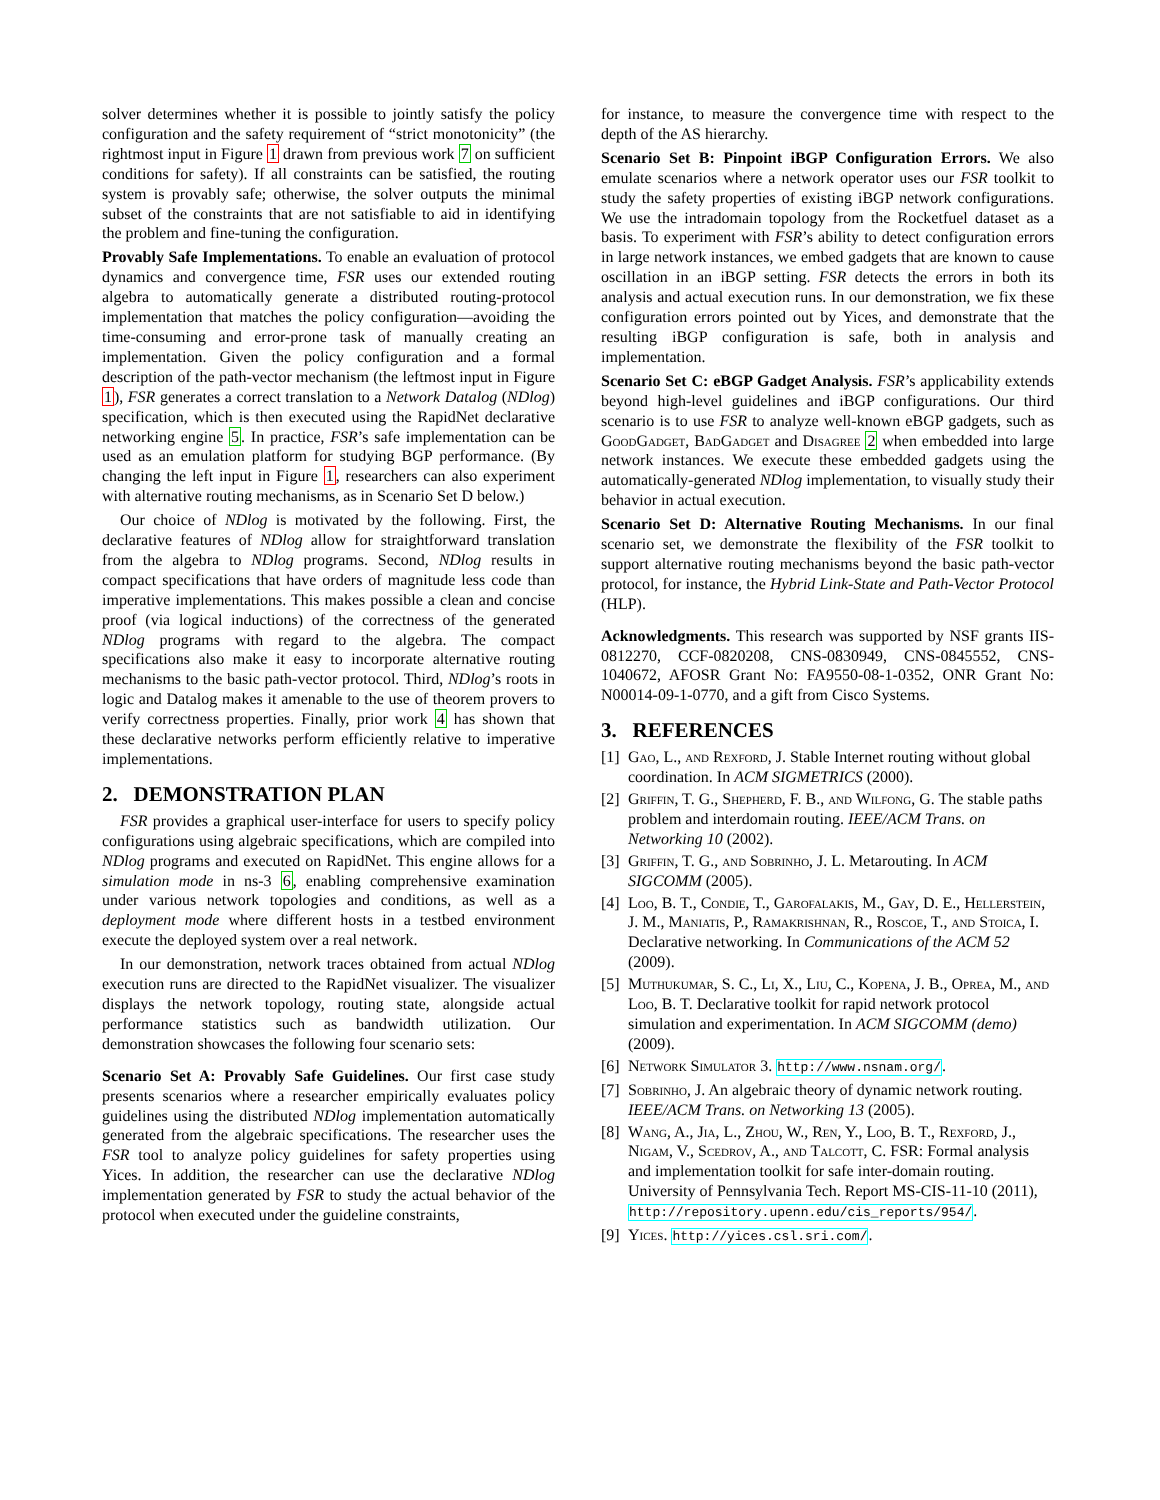solver determines whether it is possible to jointly satisfy the policy configuration and the safety requirement of “strict monotonicity” (the rightmost input in Figure 1 drawn from previous work 7 on sufficient conditions for safety). If all constraints can be satisfied, the routing system is provably safe; otherwise, the solver outputs the minimal subset of the constraints that are not satisfiable to aid in identifying the problem and fine-tuning the configuration.
Provably Safe Implementations. To enable an evaluation of protocol dynamics and convergence time, FSR uses our extended routing algebra to automatically generate a distributed routing-protocol implementation that matches the policy configuration—avoiding the time-consuming and error-prone task of manually creating an implementation. Given the policy configuration and a formal description of the path-vector mechanism (the leftmost input in Figure 1), FSR generates a correct translation to a Network Datalog (NDlog) specification, which is then executed using the RapidNet declarative networking engine 5. In practice, FSR’s safe implementation can be used as an emulation platform for studying BGP performance. (By changing the left input in Figure 1, researchers can also experiment with alternative routing mechanisms, as in Scenario Set D below.)
Our choice of NDlog is motivated by the following. First, the declarative features of NDlog allow for straightforward translation from the algebra to NDlog programs. Second, NDlog results in compact specifications that have orders of magnitude less code than imperative implementations. This makes possible a clean and concise proof (via logical inductions) of the correctness of the generated NDlog programs with regard to the algebra. The compact specifications also make it easy to incorporate alternative routing mechanisms to the basic path-vector protocol. Third, NDlog’s roots in logic and Datalog makes it amenable to the use of theorem provers to verify correctness properties. Finally, prior work 4 has shown that these declarative networks perform efficiently relative to imperative implementations.
2. DEMONSTRATION PLAN
FSR provides a graphical user-interface for users to specify policy configurations using algebraic specifications, which are compiled into NDlog programs and executed on RapidNet. This engine allows for a simulation mode in ns-3 6, enabling comprehensive examination under various network topologies and conditions, as well as a deployment mode where different hosts in a testbed environment execute the deployed system over a real network.
In our demonstration, network traces obtained from actual NDlog execution runs are directed to the RapidNet visualizer. The visualizer displays the network topology, routing state, alongside actual performance statistics such as bandwidth utilization. Our demonstration showcases the following four scenario sets:
Scenario Set A: Provably Safe Guidelines. Our first case study presents scenarios where a researcher empirically evaluates policy guidelines using the distributed NDlog implementation automatically generated from the algebraic specifications. The researcher uses the FSR tool to analyze policy guidelines for safety properties using Yices. In addition, the researcher can use the declarative NDlog implementation generated by FSR to study the actual behavior of the protocol when executed under the guideline constraints,
for instance, to measure the convergence time with respect to the depth of the AS hierarchy.
Scenario Set B: Pinpoint iBGP Configuration Errors. We also emulate scenarios where a network operator uses our FSR toolkit to study the safety properties of existing iBGP network configurations. We use the intradomain topology from the Rocketfuel dataset as a basis. To experiment with FSR’s ability to detect configuration errors in large network instances, we embed gadgets that are known to cause oscillation in an iBGP setting. FSR detects the errors in both its analysis and actual execution runs. In our demonstration, we fix these configuration errors pointed out by Yices, and demonstrate that the resulting iBGP configuration is safe, both in analysis and implementation.
Scenario Set C: eBGP Gadget Analysis. FSR’s applicability extends beyond high-level guidelines and iBGP configurations. Our third scenario is to use FSR to analyze well-known eBGP gadgets, such as GoodGadget, BadGadget and Disagree 2 when embedded into large network instances. We execute these embedded gadgets using the automatically-generated NDlog implementation, to visually study their behavior in actual execution.
Scenario Set D: Alternative Routing Mechanisms. In our final scenario set, we demonstrate the flexibility of the FSR toolkit to support alternative routing mechanisms beyond the basic path-vector protocol, for instance, the Hybrid Link-State and Path-Vector Protocol (HLP).
Acknowledgments. This research was supported by NSF grants IIS-0812270, CCF-0820208, CNS-0830949, CNS-0845552, CNS-1040672, AFOSR Grant No: FA9550-08-1-0352, ONR Grant No: N00014-09-1-0770, and a gift from Cisco Systems.
3. REFERENCES
[1] Gao, L., and Rexford, J. Stable Internet routing without global coordination. In ACM SIGMETRICS (2000).
[2] Griffin, T. G., Shepherd, F. B., and Wilfong, G. The stable paths problem and interdomain routing. IEEE/ACM Trans. on Networking 10 (2002).
[3] Griffin, T. G., and Sobrinho, J. L. Metarouting. In ACM SIGCOMM (2005).
[4] Loo, B. T., Condie, T., Garofalakis, M., Gay, D. E., Hellerstein, J. M., Maniatis, P., Ramakrishnan, R., Roscoe, T., and Stoica, I. Declarative networking. In Communications of the ACM 52 (2009).
[5] Muthukumar, S. C., Li, X., Liu, C., Kopena, J. B., Oprea, M., and Loo, B. T. Declarative toolkit for rapid network protocol simulation and experimentation. In ACM SIGCOMM (demo) (2009).
[6] Network Simulator 3. http://www.nsnam.org/.
[7] Sobrinho, J. An algebraic theory of dynamic network routing. IEEE/ACM Trans. on Networking 13 (2005).
[8] Wang, A., Jia, L., Zhou, W., Ren, Y., Loo, B. T., Rexford, J., Nigam, V., Scedrov, A., and Talcott, C. FSR: Formal analysis and implementation toolkit for safe inter-domain routing. University of Pennsylvania Tech. Report MS-CIS-11-10 (2011), http://repository.upenn.edu/cis_reports/954/.
[9] Yices. http://yices.csl.sri.com/.